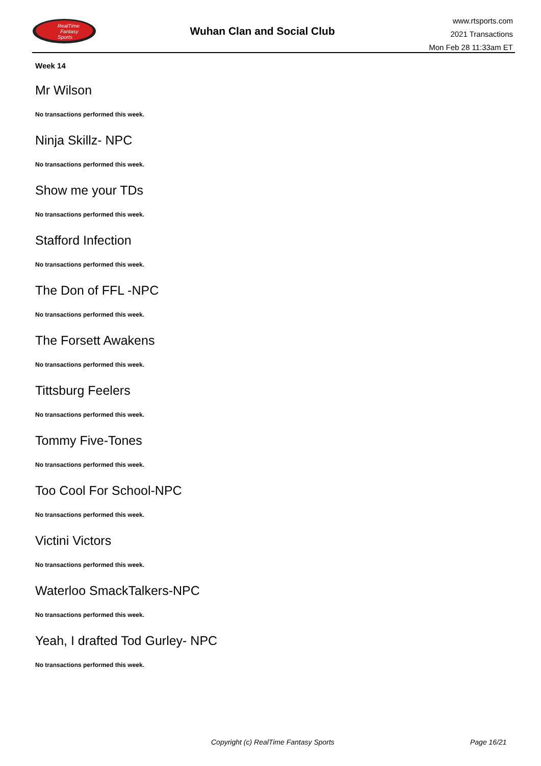RealTime
Fantasy
Sports
Wuhan Clan and Social Club
www.rtsports.com
2021 Transactions
Mon Feb 28 11:33am ET
Week 14
Mr Wilson
No transactions performed this week.
Ninja Skillz- NPC
No transactions performed this week.
Show me your TDs
No transactions performed this week.
Stafford Infection
No transactions performed this week.
The Don of FFL -NPC
No transactions performed this week.
The Forsett Awakens
No transactions performed this week.
Tittsburg Feelers
No transactions performed this week.
Tommy Five-Tones
No transactions performed this week.
Too Cool For School-NPC
No transactions performed this week.
Victini Victors
No transactions performed this week.
Waterloo SmackTalkers-NPC
No transactions performed this week.
Yeah, I drafted Tod Gurley- NPC
No transactions performed this week.
Copyright (c) RealTime Fantasy Sports Page 16/21